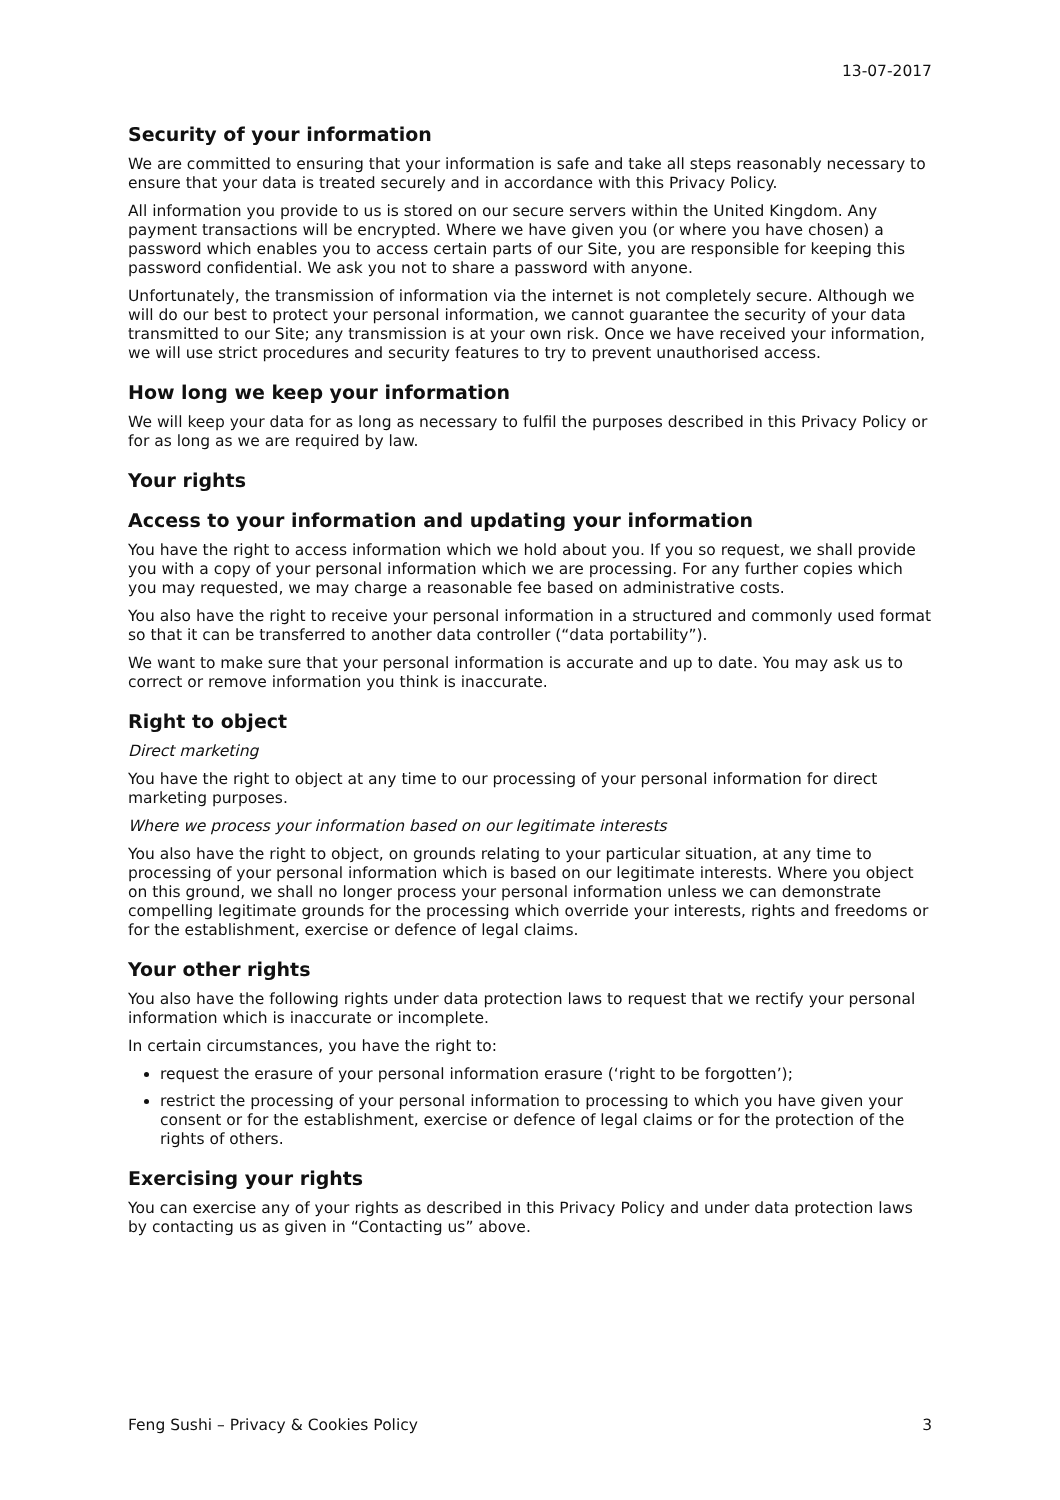13-07-2017
Security of your information
We are committed to ensuring that your information is safe and take all steps reasonably necessary to ensure that your data is treated securely and in accordance with this Privacy Policy.
All information you provide to us is stored on our secure servers within the United Kingdom. Any payment transactions will be encrypted. Where we have given you (or where you have chosen) a password which enables you to access certain parts of our Site, you are responsible for keeping this password confidential. We ask you not to share a password with anyone.
Unfortunately, the transmission of information via the internet is not completely secure. Although we will do our best to protect your personal information, we cannot guarantee the security of your data transmitted to our Site; any transmission is at your own risk. Once we have received your information, we will use strict procedures and security features to try to prevent unauthorised access.
How long we keep your information
We will keep your data for as long as necessary to fulfil the purposes described in this Privacy Policy or for as long as we are required by law.
Your rights
Access to your information and updating your information
You have the right to access information which we hold about you. If you so request, we shall provide you with a copy of your personal information which we are processing. For any further copies which you may requested, we may charge a reasonable fee based on administrative costs.
You also have the right to receive your personal information in a structured and commonly used format so that it can be transferred to another data controller (“data portability”).
We want to make sure that your personal information is accurate and up to date. You may ask us to correct or remove information you think is inaccurate.
Right to object
Direct marketing
You have the right to object at any time to our processing of your personal information for direct marketing purposes.
Where we process your information based on our legitimate interests
You also have the right to object, on grounds relating to your particular situation, at any time to processing of your personal information which is based on our legitimate interests. Where you object on this ground, we shall no longer process your personal information unless we can demonstrate compelling legitimate grounds for the processing which override your interests, rights and freedoms or for the establishment, exercise or defence of legal claims.
Your other rights
You also have the following rights under data protection laws to request that we rectify your personal information which is inaccurate or incomplete.
In certain circumstances, you have the right to:
request the erasure of your personal information erasure (‘right to be forgotten’);
restrict the processing of your personal information to processing to which you have given your consent or for the establishment, exercise or defence of legal claims or for the protection of the rights of others.
Exercising your rights
You can exercise any of your rights as described in this Privacy Policy and under data protection laws by contacting us as given in “Contacting us” above.
Feng Sushi – Privacy & Cookies Policy 3